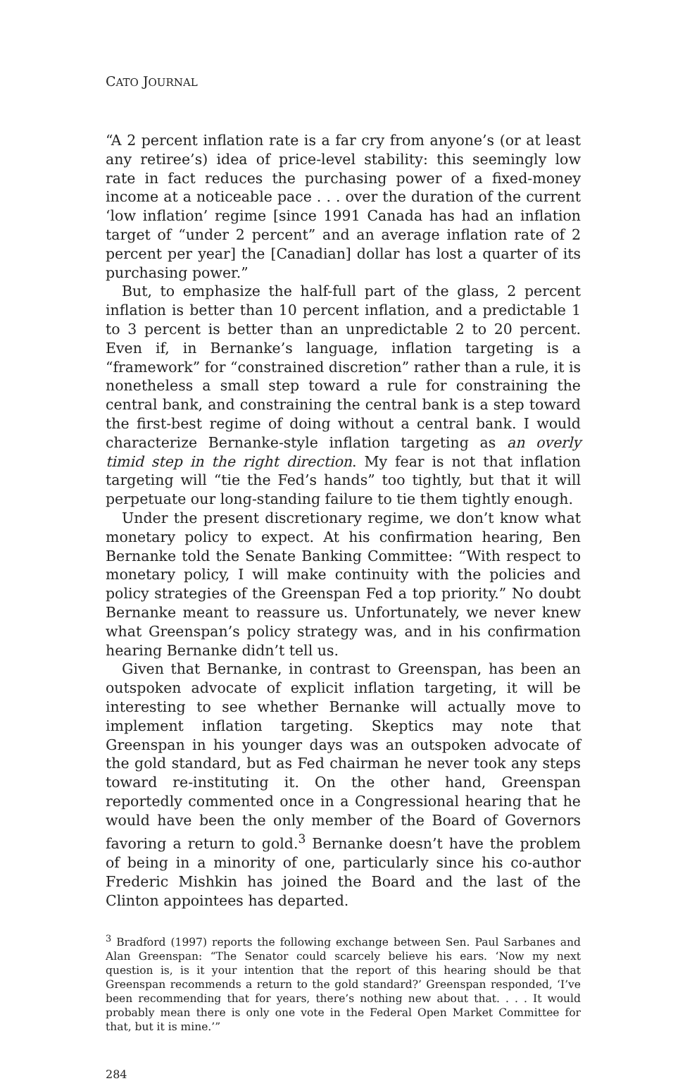CATO JOURNAL
“A 2 percent inflation rate is a far cry from anyone’s (or at least any retiree’s) idea of price-level stability: this seemingly low rate in fact reduces the purchasing power of a fixed-money income at a noticeable pace . . . over the duration of the current ‘low inflation’ regime [since 1991 Canada has had an inflation target of “under 2 percent” and an average inflation rate of 2 percent per year] the [Canadian] dollar has lost a quarter of its purchasing power.”
But, to emphasize the half-full part of the glass, 2 percent inflation is better than 10 percent inflation, and a predictable 1 to 3 percent is better than an unpredictable 2 to 20 percent. Even if, in Bernanke’s language, inflation targeting is a “framework” for “constrained discretion” rather than a rule, it is nonetheless a small step toward a rule for constraining the central bank, and constraining the central bank is a step toward the first-best regime of doing without a central bank. I would characterize Bernanke-style inflation targeting as an overly timid step in the right direction. My fear is not that inflation targeting will “tie the Fed’s hands” too tightly, but that it will perpetuate our long-standing failure to tie them tightly enough.
Under the present discretionary regime, we don’t know what monetary policy to expect. At his confirmation hearing, Ben Bernanke told the Senate Banking Committee: “With respect to monetary policy, I will make continuity with the policies and policy strategies of the Greenspan Fed a top priority.” No doubt Bernanke meant to reassure us. Unfortunately, we never knew what Greenspan’s policy strategy was, and in his confirmation hearing Bernanke didn’t tell us.
Given that Bernanke, in contrast to Greenspan, has been an outspoken advocate of explicit inflation targeting, it will be interesting to see whether Bernanke will actually move to implement inflation targeting. Skeptics may note that Greenspan in his younger days was an outspoken advocate of the gold standard, but as Fed chairman he never took any steps toward re-instituting it. On the other hand, Greenspan reportedly commented once in a Congressional hearing that he would have been the only member of the Board of Governors favoring a return to gold.<sup>3</sup> Bernanke doesn’t have the problem of being in a minority of one, particularly since his co-author Frederic Mishkin has joined the Board and the last of the Clinton appointees has departed.
<sup>3</sup> Bradford (1997) reports the following exchange between Sen. Paul Sarbanes and Alan Greenspan: “The Senator could scarcely believe his ears. ‘Now my next question is, is it your intention that the report of this hearing should be that Greenspan recommends a return to the gold standard?’ Greenspan responded, ‘I’ve been recommending that for years, there’s nothing new about that. . . . It would probably mean there is only one vote in the Federal Open Market Committee for that, but it is mine.’”
284